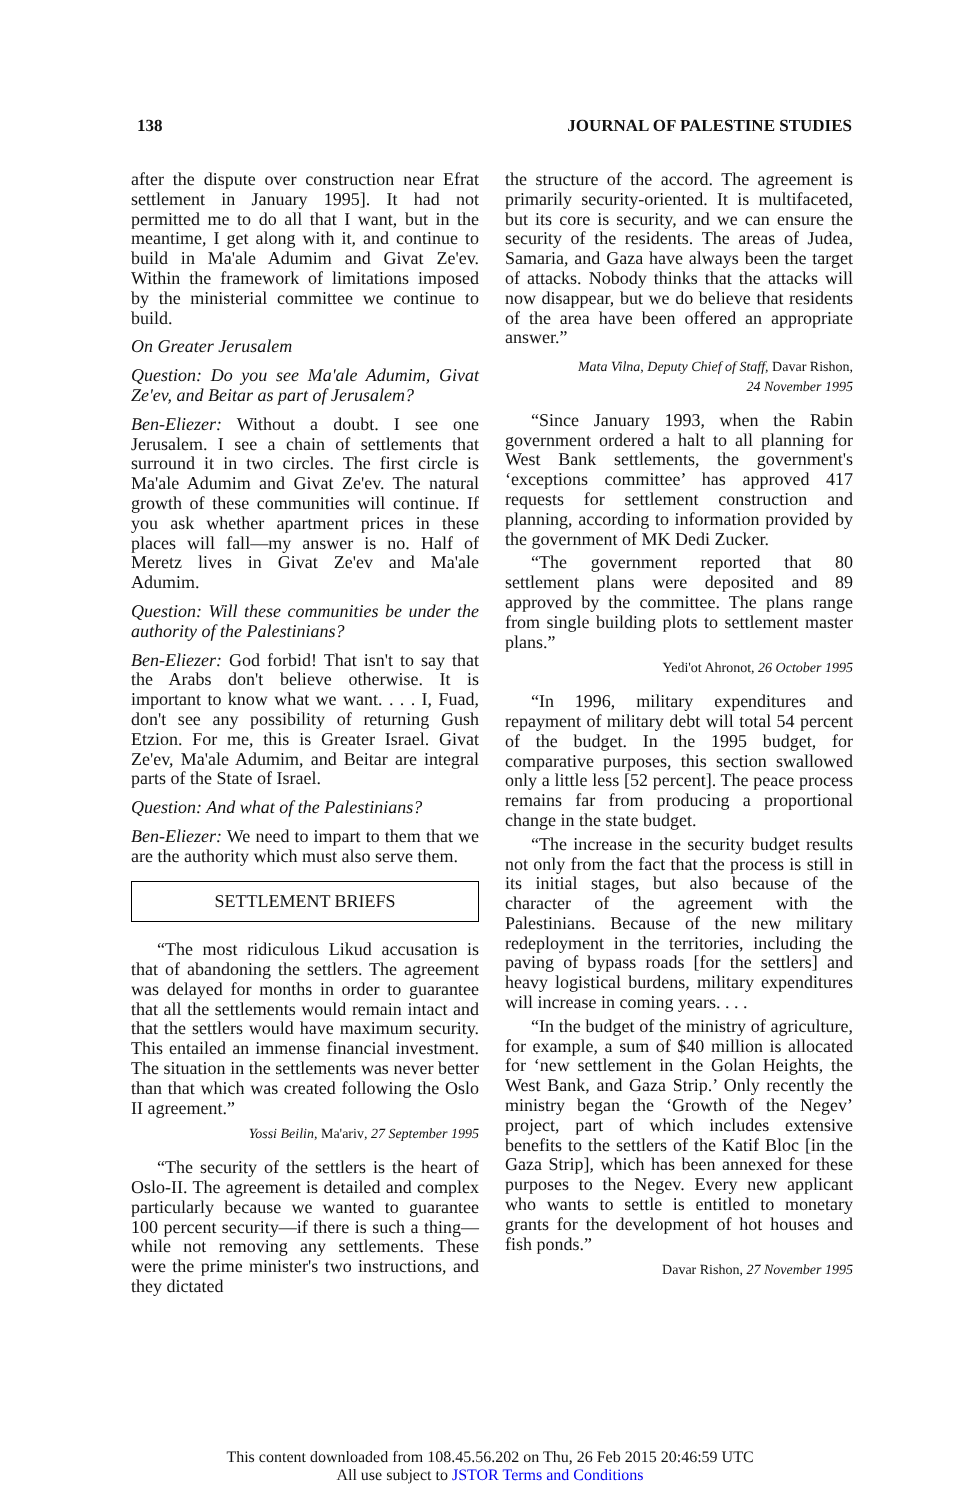138 JOURNAL OF PALESTINE STUDIES
after the dispute over construction near Efrat settlement in January 1995]. It had not permitted me to do all that I want, but in the meantime, I get along with it, and continue to build in Ma'ale Adumim and Givat Ze'ev. Within the framework of limitations imposed by the ministerial committee we continue to build.
On Greater Jerusalem
Question: Do you see Ma'ale Adumim, Givat Ze'ev, and Beitar as part of Jerusalem?
Ben-Eliezer: Without a doubt. I see one Jerusalem. I see a chain of settlements that surround it in two circles. The first circle is Ma'ale Adumim and Givat Ze'ev. The natural growth of these communities will continue. If you ask whether apartment prices in these places will fall—my answer is no. Half of Meretz lives in Givat Ze'ev and Ma'ale Adumim.
Question: Will these communities be under the authority of the Palestinians?
Ben-Eliezer: God forbid! That isn't to say that the Arabs don't believe otherwise. It is important to know what we want. . . . I, Fuad, don't see any possibility of returning Gush Etzion. For me, this is Greater Israel. Givat Ze'ev, Ma'ale Adumim, and Beitar are integral parts of the State of Israel.
Question: And what of the Palestinians?
Ben-Eliezer: We need to impart to them that we are the authority which must also serve them.
SETTLEMENT BRIEFS
“The most ridiculous Likud accusation is that of abandoning the settlers. The agreement was delayed for months in order to guarantee that all the settlements would remain intact and that the settlers would have maximum security. This entailed an immense financial investment. The situation in the settlements was never better than that which was created following the Oslo II agreement.”
Yossi Beilin, Ma'ariv, 27 September 1995
“The security of the settlers is the heart of Oslo-II. The agreement is detailed and complex particularly because we wanted to guarantee 100 percent security—if there is such a thing—while not removing any settlements. These were the prime minister's two instructions, and they dictated
the structure of the accord. The agreement is primarily security-oriented. It is multifaceted, but its core is security, and we can ensure the security of the residents. The areas of Judea, Samaria, and Gaza have always been the target of attacks. Nobody thinks that the attacks will now disappear, but we do believe that residents of the area have been offered an appropriate answer.”
Mata Vilna, Deputy Chief of Staff, Davar Rishon,
24 November 1995
“Since January 1993, when the Rabin government ordered a halt to all planning for West Bank settlements, the government's ‘exceptions committee’ has approved 417 requests for settlement construction and planning, according to information provided by the government of MK Dedi Zucker.
“The government reported that 80 settlement plans were deposited and 89 approved by the committee. The plans range from single building plots to settlement master plans.”
Yedi'ot Ahronot, 26 October 1995
“In 1996, military expenditures and repayment of military debt will total 54 percent of the budget. In the 1995 budget, for comparative purposes, this section swallowed only a little less [52 percent]. The peace process remains far from producing a proportional change in the state budget.
“The increase in the security budget results not only from the fact that the process is still in its initial stages, but also because of the character of the agreement with the Palestinians. Because of the new military redeployment in the territories, including the paving of bypass roads [for the settlers] and heavy logistical burdens, military expenditures will increase in coming years. . . .
“In the budget of the ministry of agriculture, for example, a sum of $40 million is allocated for ‘new settlement in the Golan Heights, the West Bank, and Gaza Strip.’ Only recently the ministry began the ‘Growth of the Negev’ project, part of which includes extensive benefits to the settlers of the Katif Bloc [in the Gaza Strip], which has been annexed for these purposes to the Negev. Every new applicant who wants to settle is entitled to monetary grants for the development of hot houses and fish ponds.”
Davar Rishon, 27 November 1995
This content downloaded from 108.45.56.202 on Thu, 26 Feb 2015 20:46:59 UTC
All use subject to JSTOR Terms and Conditions